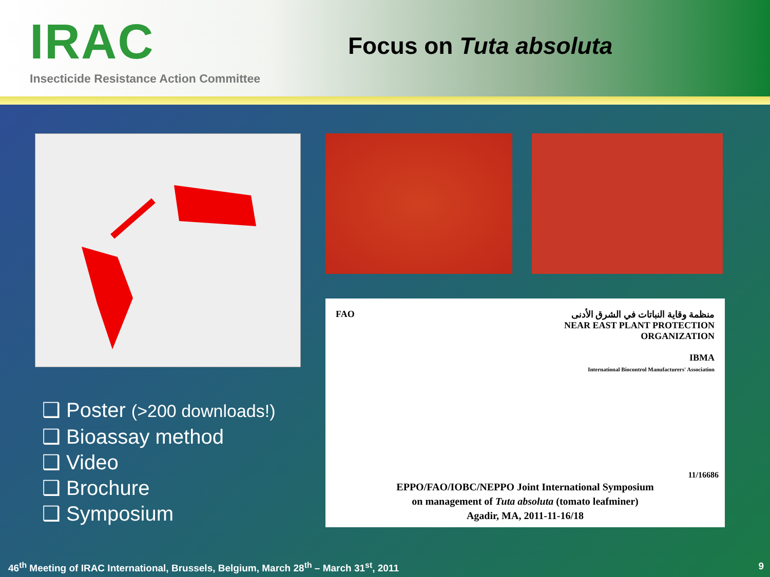IRAC
Insecticide Resistance Action Committee
Focus on Tuta absoluta
❑ Poster (>200 downloads!)
❑ Bioassay method
❑ Video
❑ Brochure
❑ Symposium
FAO منظمة وقاية النباتات في الشرق الأدنى
NEAR EAST PLANT PROTECTION ORGANIZATION
IBMA
International Biocontrol Manufacturers' Association
11/16686
EPPO/FAO/IOBC/NEPPO Joint International Symposium
on management of Tuta absoluta (tomato leafminer)
Agadir, MA, 2011-11-16/18
46<sup>th</sup> Meeting of IRAC International, Brussels, Belgium, March 28<sup>th</sup> – March 31<sup>st</sup>, 2011
9